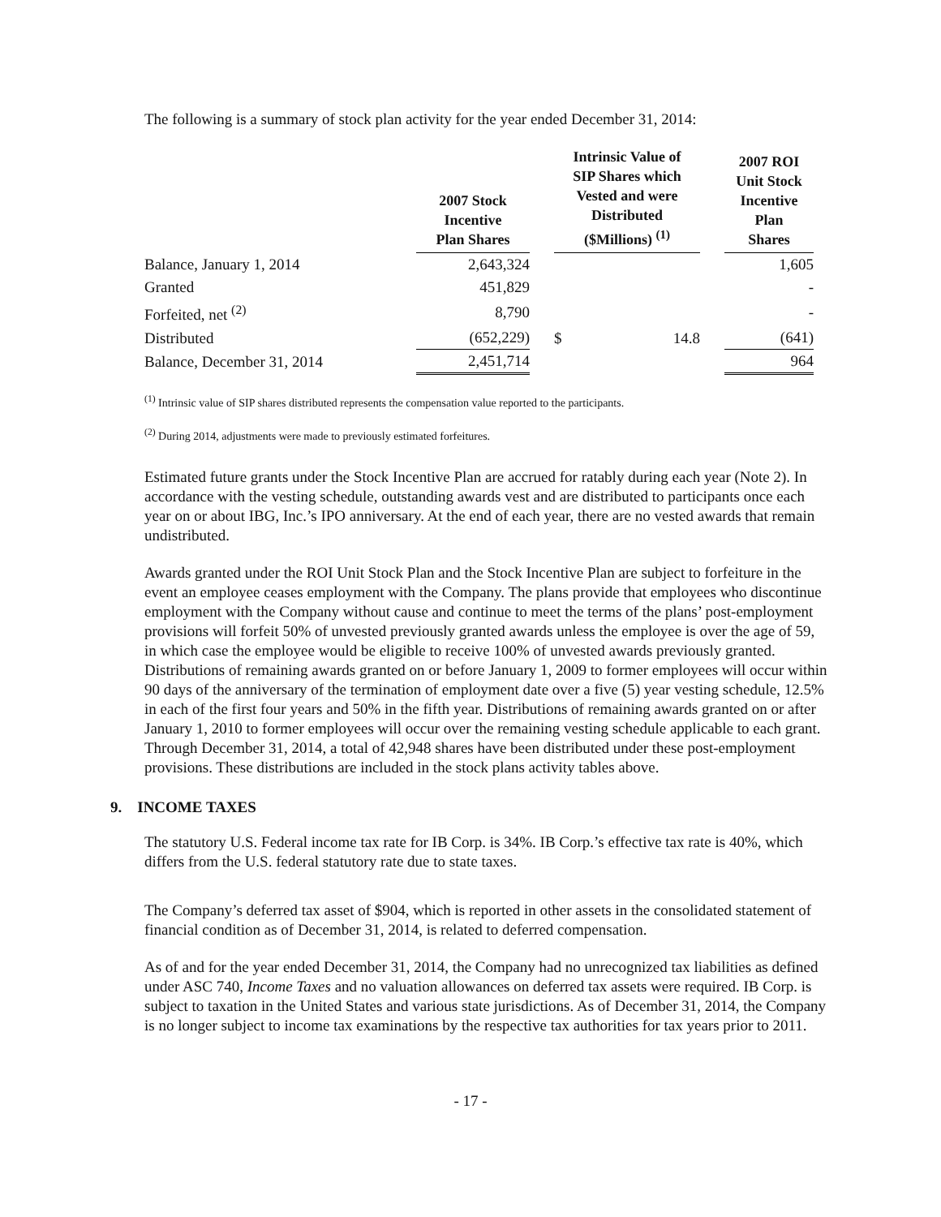The following is a summary of stock plan activity for the year ended December 31, 2014:
| | 2007 Stock Incentive Plan Shares | | Intrinsic Value of SIP Shares which Vested and were Distributed ($Millions) <sup>(1)</sup> | | | 2007 ROI Unit Stock Incentive Plan Shares |
| --- | --- | --- | --- | --- | --- | --- |
| Balance, January 1, 2014 | 2,643,324 | | | | | 1,605 |
| Granted | 451,829 | | | | | - |
| Forfeited, net <sup>(2)</sup> | 8,790 | | | | | - |
| Distributed | (652,229) | | $ | 14.8 | | (641) |
| Balance, December 31, 2014 | 2,451,714 | | | | | 964 |
<sup>(1)</sup> Intrinsic value of SIP shares distributed represents the compensation value reported to the participants.
<sup>(2)</sup> During 2014, adjustments were made to previously estimated forfeitures.
Estimated future grants under the Stock Incentive Plan are accrued for ratably during each year (Note 2). In accordance with the vesting schedule, outstanding awards vest and are distributed to participants once each year on or about IBG, Inc.’s IPO anniversary. At the end of each year, there are no vested awards that remain undistributed.
Awards granted under the ROI Unit Stock Plan and the Stock Incentive Plan are subject to forfeiture in the event an employee ceases employment with the Company. The plans provide that employees who discontinue employment with the Company without cause and continue to meet the terms of the plans’ post-employment provisions will forfeit 50% of unvested previously granted awards unless the employee is over the age of 59, in which case the employee would be eligible to receive 100% of unvested awards previously granted. Distributions of remaining awards granted on or before January 1, 2009 to former employees will occur within 90 days of the anniversary of the termination of employment date over a five (5) year vesting schedule, 12.5% in each of the first four years and 50% in the fifth year. Distributions of remaining awards granted on or after January 1, 2010 to former employees will occur over the remaining vesting schedule applicable to each grant. Through December 31, 2014, a total of 42,948 shares have been distributed under these post-employment provisions. These distributions are included in the stock plans activity tables above.
9. INCOME TAXES
The statutory U.S. Federal income tax rate for IB Corp. is 34%. IB Corp.’s effective tax rate is 40%, which differs from the U.S. federal statutory rate due to state taxes.
The Company’s deferred tax asset of $904, which is reported in other assets in the consolidated statement of financial condition as of December 31, 2014, is related to deferred compensation.
As of and for the year ended December 31, 2014, the Company had no unrecognized tax liabilities as defined under ASC 740, Income Taxes and no valuation allowances on deferred tax assets were required. IB Corp. is subject to taxation in the United States and various state jurisdictions. As of December 31, 2014, the Company is no longer subject to income tax examinations by the respective tax authorities for tax years prior to 2011.
- 17 -